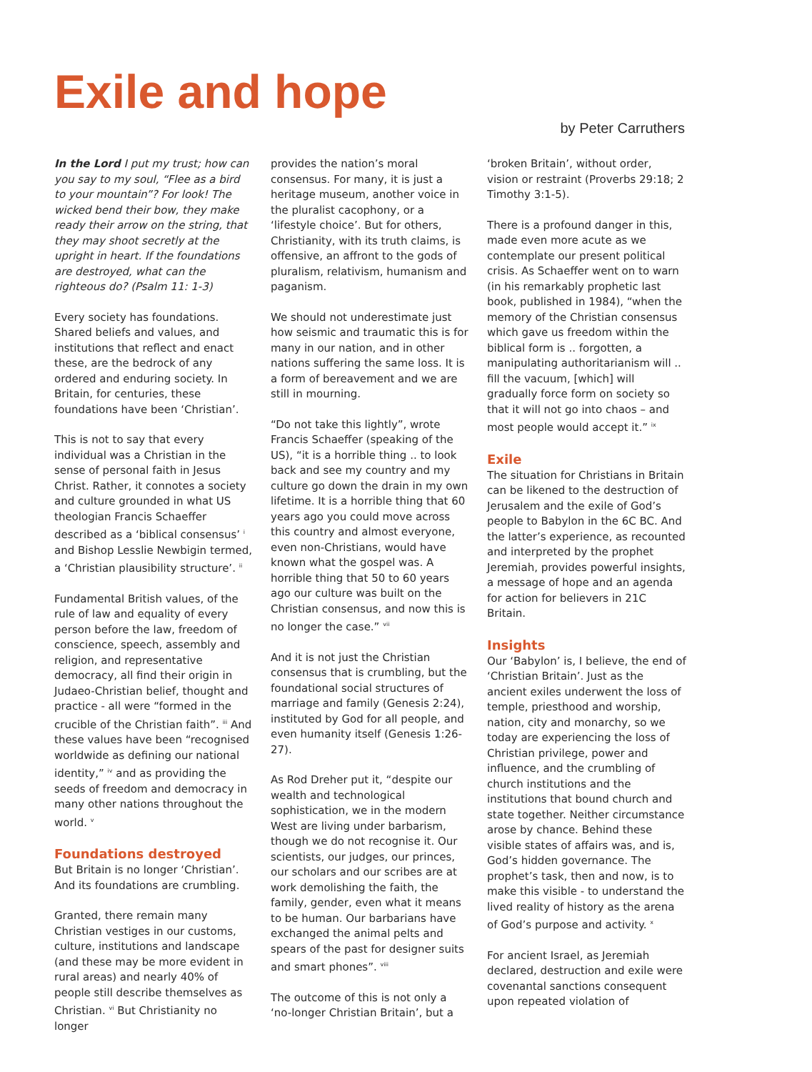Exile and hope
by Peter Carruthers
In the Lord I put my trust; how can you say to my soul, “Flee as a bird to your mountain”? For look! The wicked bend their bow, they make ready their arrow on the string, that they may shoot secretly at the upright in heart. If the foundations are destroyed, what can the righteous do? (Psalm 11: 1-3)
Every society has foundations. Shared beliefs and values, and institutions that reflect and enact these, are the bedrock of any ordered and enduring society. In Britain, for centuries, these foundations have been ‘Christian’.
This is not to say that every individual was a Christian in the sense of personal faith in Jesus Christ. Rather, it connotes a society and culture grounded in what US theologian Francis Schaeffer described as a ‘biblical consensus’ <sup>i</sup> and Bishop Lesslie Newbigin termed, a ‘Christian plausibility structure’. <sup>ii</sup>
Fundamental British values, of the rule of law and equality of every person before the law, freedom of conscience, speech, assembly and religion, and representative democracy, all find their origin in Judaeo-Christian belief, thought and practice - all were “formed in the crucible of the Christian faith”. <sup>iii</sup> And these values have been “recognised worldwide as defining our national identity,” <sup>iv</sup> and as providing the seeds of freedom and democracy in many other nations throughout the world. <sup>v</sup>
Foundations destroyed
But Britain is no longer ‘Christian’. And its foundations are crumbling.
Granted, there remain many Christian vestiges in our customs, culture, institutions and landscape (and these may be more evident in rural areas) and nearly 40% of people still describe themselves as Christian. <sup>vi</sup> But Christianity no longer
provides the nation’s moral consensus. For many, it is just a heritage museum, another voice in the pluralist cacophony, or a ‘lifestyle choice’. But for others, Christianity, with its truth claims, is offensive, an affront to the gods of pluralism, relativism, humanism and paganism.
We should not underestimate just how seismic and traumatic this is for many in our nation, and in other nations suffering the same loss. It is a form of bereavement and we are still in mourning.
“Do not take this lightly”, wrote Francis Schaeffer (speaking of the US), “it is a horrible thing .. to look back and see my country and my culture go down the drain in my own lifetime. It is a horrible thing that 60 years ago you could move across this country and almost everyone, even non-Christians, would have known what the gospel was. A horrible thing that 50 to 60 years ago our culture was built on the Christian consensus, and now this is no longer the case.” <sup>vii</sup>
And it is not just the Christian consensus that is crumbling, but the foundational social structures of marriage and family (Genesis 2:24), instituted by God for all people, and even humanity itself (Genesis 1:26-27).
As Rod Dreher put it, “despite our wealth and technological sophistication, we in the modern West are living under barbarism, though we do not recognise it. Our scientists, our judges, our princes, our scholars and our scribes are at work demolishing the faith, the family, gender, even what it means to be human. Our barbarians have exchanged the animal pelts and spears of the past for designer suits and smart phones”. <sup>viii</sup>
The outcome of this is not only a ‘no-longer Christian Britain’, but a
‘broken Britain’, without order, vision or restraint (Proverbs 29:18; 2 Timothy 3:1-5).
There is a profound danger in this, made even more acute as we contemplate our present political crisis. As Schaeffer went on to warn (in his remarkably prophetic last book, published in 1984), “when the memory of the Christian consensus which gave us freedom within the biblical form is .. forgotten, a manipulating authoritarianism will .. fill the vacuum, [which] will gradually force form on society so that it will not go into chaos – and most people would accept it.” <sup>ix</sup>
Exile
The situation for Christians in Britain can be likened to the destruction of Jerusalem and the exile of God’s people to Babylon in the 6C BC. And the latter’s experience, as recounted and interpreted by the prophet Jeremiah, provides powerful insights, a message of hope and an agenda for action for believers in 21C Britain.
Insights
Our ‘Babylon’ is, I believe, the end of ‘Christian Britain’. Just as the ancient exiles underwent the loss of temple, priesthood and worship, nation, city and monarchy, so we today are experiencing the loss of Christian privilege, power and influence, and the crumbling of church institutions and the institutions that bound church and state together. Neither circumstance arose by chance. Behind these visible states of affairs was, and is, God’s hidden governance. The prophet’s task, then and now, is to make this visible - to understand the lived reality of history as the arena of God’s purpose and activity. <sup>x</sup>
For ancient Israel, as Jeremiah declared, destruction and exile were covenantal sanctions consequent upon repeated violation of